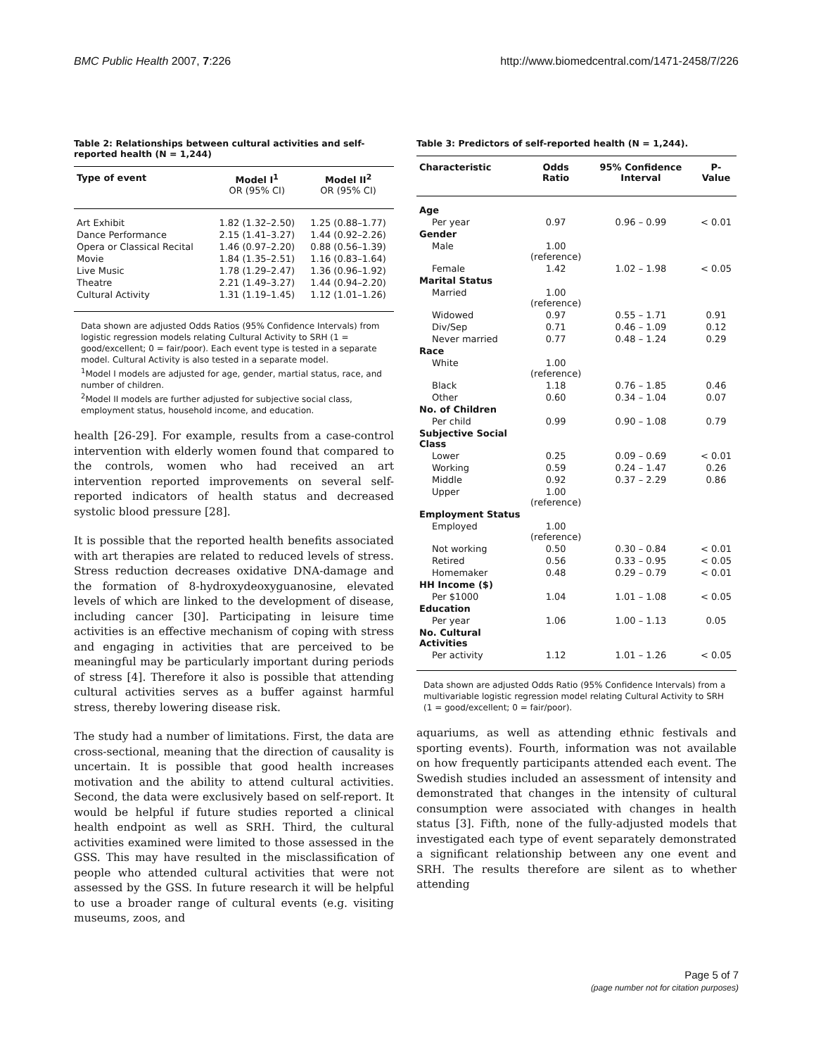BMC Public Health 2007, 7:226 http://www.biomedcentral.com/1471-2458/7/226
Table 2: Relationships between cultural activities and self-reported health (N = 1,244)
| Type of event | Model I<sup>1</sup> OR (95% CI) | Model II<sup>2</sup> OR (95% CI) |
| --- | --- | --- |
| Art Exhibit | 1.82 (1.32–2.50) | 1.25 (0.88–1.77) |
| Dance Performance | 2.15 (1.41–3.27) | 1.44 (0.92–2.26) |
| Opera or Classical Recital | 1.46 (0.97–2.20) | 0.88 (0.56–1.39) |
| Movie | 1.84 (1.35–2.51) | 1.16 (0.83–1.64) |
| Live Music | 1.78 (1.29–2.47) | 1.36 (0.96–1.92) |
| Theatre | 2.21 (1.49–3.27) | 1.44 (0.94–2.20) |
| Cultural Activity | 1.31 (1.19–1.45) | 1.12 (1.01–1.26) |
Data shown are adjusted Odds Ratios (95% Confidence Intervals) from logistic regression models relating Cultural Activity to SRH (1 = good/excellent; 0 = fair/poor). Each event type is tested in a separate model. Cultural Activity is also tested in a separate model.
<sup>1</sup> Model I models are adjusted for age, gender, martial status, race, and number of children.
<sup>2</sup> Model II models are further adjusted for subjective social class, employment status, household income, and education.
health [26-29]. For example, results from a case-control intervention with elderly women found that compared to the controls, women who had received an art intervention reported improvements on several self-reported indicators of health status and decreased systolic blood pressure [28].
It is possible that the reported health benefits associated with art therapies are related to reduced levels of stress. Stress reduction decreases oxidative DNA-damage and the formation of 8-hydroxydeoxyguanosine, elevated levels of which are linked to the development of disease, including cancer [30]. Participating in leisure time activities is an effective mechanism of coping with stress and engaging in activities that are perceived to be meaningful may be particularly important during periods of stress [4]. Therefore it also is possible that attending cultural activities serves as a buffer against harmful stress, thereby lowering disease risk.
The study had a number of limitations. First, the data are cross-sectional, meaning that the direction of causality is uncertain. It is possible that good health increases motivation and the ability to attend cultural activities. Second, the data were exclusively based on self-report. It would be helpful if future studies reported a clinical health endpoint as well as SRH. Third, the cultural activities examined were limited to those assessed in the GSS. This may have resulted in the misclassification of people who attended cultural activities that were not assessed by the GSS. In future research it will be helpful to use a broader range of cultural events (e.g. visiting museums, zoos, and
Table 3: Predictors of self-reported health (N = 1,244).
| Characteristic | Odds Ratio | 95% Confidence Interval | P-Value |
| --- | --- | --- | --- |
| Age | | | |
| Per year | 0.97 | 0.96 – 0.99 | < 0.01 |
| Gender | | | |
| Male | 1.00 (reference) | | |
| Female | 1.42 | 1.02 – 1.98 | < 0.05 |
| Marital Status | | | |
| Married | 1.00 (reference) | | |
| Widowed | 0.97 | 0.55 – 1.71 | 0.91 |
| Div/Sep | 0.71 | 0.46 – 1.09 | 0.12 |
| Never married | 0.77 | 0.48 – 1.24 | 0.29 |
| Race | | | |
| White | 1.00 (reference) | | |
| Black | 1.18 | 0.76 – 1.85 | 0.46 |
| Other | 0.60 | 0.34 – 1.04 | 0.07 |
| No. of Children | | | |
| Per child | 0.99 | 0.90 – 1.08 | 0.79 |
| Subjective Social Class | | | |
| Lower | 0.25 | 0.09 – 0.69 | < 0.01 |
| Working | 0.59 | 0.24 – 1.47 | 0.26 |
| Middle | 0.92 | 0.37 – 2.29 | 0.86 |
| Upper | 1.00 (reference) | | |
| Employment Status | | | |
| Employed | 1.00 (reference) | | |
| Not working | 0.50 | 0.30 – 0.84 | < 0.01 |
| Retired | 0.56 | 0.33 – 0.95 | < 0.05 |
| Homemaker | 0.48 | 0.29 – 0.79 | < 0.01 |
| HH Income ($) | | | |
| Per $1000 | 1.04 | 1.01 – 1.08 | < 0.05 |
| Education | | | |
| Per year | 1.06 | 1.00 – 1.13 | 0.05 |
| No. Cultural Activities | | | |
| Per activity | 1.12 | 1.01 – 1.26 | < 0.05 |
Data shown are adjusted Odds Ratio (95% Confidence Intervals) from a multivariable logistic regression model relating Cultural Activity to SRH (1 = good/excellent; 0 = fair/poor).
aquariums, as well as attending ethnic festivals and sporting events). Fourth, information was not available on how frequently participants attended each event. The Swedish studies included an assessment of intensity and demonstrated that changes in the intensity of cultural consumption were associated with changes in health status [3]. Fifth, none of the fully-adjusted models that investigated each type of event separately demonstrated a significant relationship between any one event and SRH. The results therefore are silent as to whether attending
Page 5 of 7
(page number not for citation purposes)